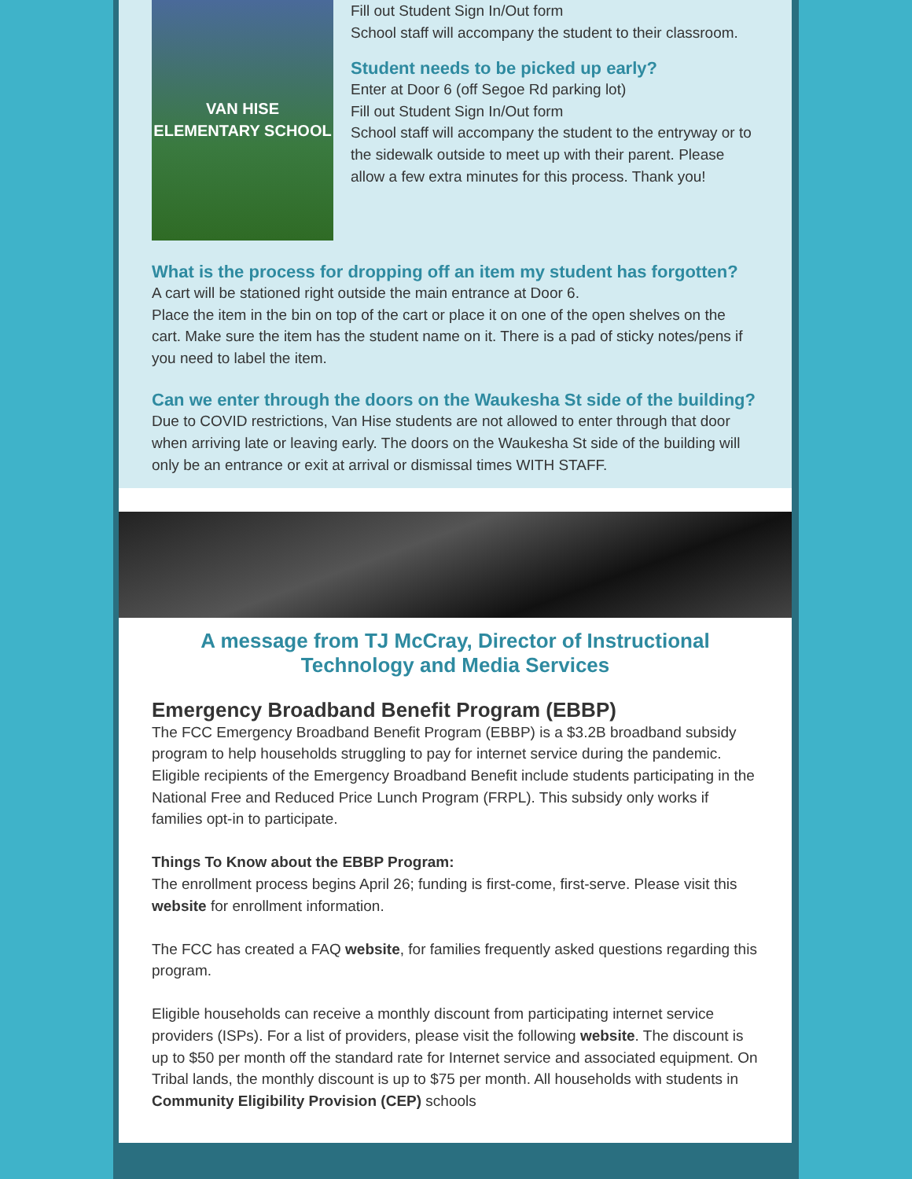VAN HISE ELEMENTARY SCHOOL
Fill out Student Sign In/Out form
School staff will accompany the student to their classroom.
Student needs to be picked up early?
Enter at Door 6 (off Segoe Rd parking lot)
Fill out Student Sign In/Out form
School staff will accompany the student to the entryway or to the sidewalk outside to meet up with their parent. Please allow a few extra minutes for this process. Thank you!
What is the process for dropping off an item my student has forgotten?
A cart will be stationed right outside the main entrance at Door 6.
Place the item in the bin on top of the cart or place it on one of the open shelves on the cart. Make sure the item has the student name on it. There is a pad of sticky notes/pens if you need to label the item.
Can we enter through the doors on the Waukesha St side of the building?
Due to COVID restrictions, Van Hise students are not allowed to enter through that door when arriving late or leaving early. The doors on the Waukesha St side of the building will only be an entrance or exit at arrival or dismissal times WITH STAFF.
A message from TJ McCray, Director of Instructional Technology and Media Services
Emergency Broadband Benefit Program (EBBP)
The FCC Emergency Broadband Benefit Program (EBBP) is a $3.2B broadband subsidy program to help households struggling to pay for internet service during the pandemic. Eligible recipients of the Emergency Broadband Benefit include students participating in the National Free and Reduced Price Lunch Program (FRPL). This subsidy only works if families opt-in to participate.
Things To Know about the EBBP Program:
The enrollment process begins April 26; funding is first-come, first-serve. Please visit this website for enrollment information.
The FCC has created a FAQ website, for families frequently asked questions regarding this program.
Eligible households can receive a monthly discount from participating internet service providers (ISPs). For a list of providers, please visit the following website. The discount is up to $50 per month off the standard rate for Internet service and associated equipment. On Tribal lands, the monthly discount is up to $75 per month. All households with students in Community Eligibility Provision (CEP) schools